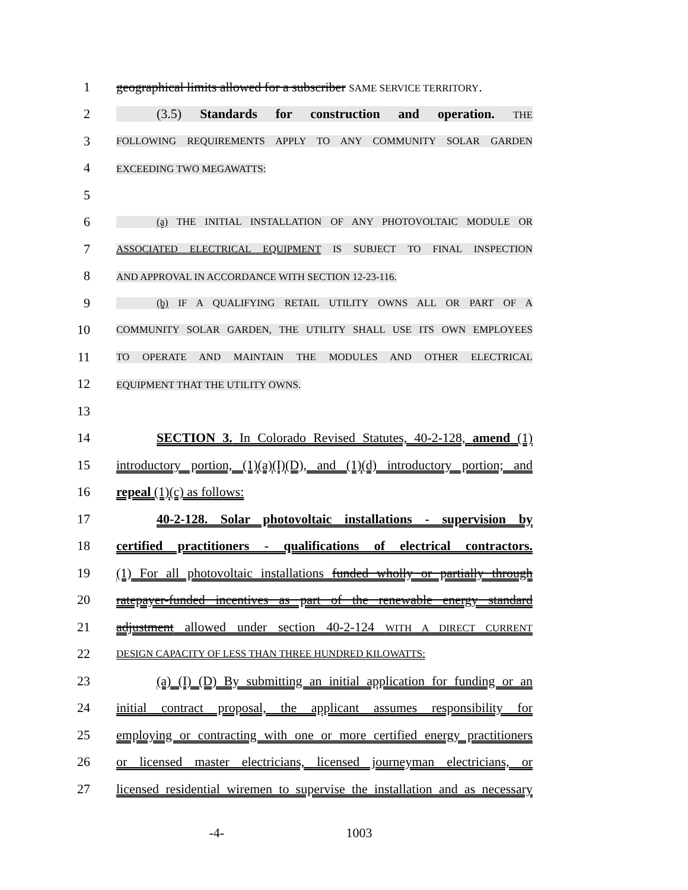1 geographical limits allowed for a subscriber SAME SERVICE TERRITORY.
2 (3.5) Standards for construction and operation. THE
3
FOLLOWING REQUIREMENTS APPLY TO ANY COMMUNITY SOLAR GARDEN
4
EXCEEDING TWO MEGAWATTS:
5
6
(a) THE INITIAL INSTALLATION OF ANY PHOTOVOLTAIC MODULE OR
7
ASSOCIATED ELECTRICAL EQUIPMENT IS SUBJECT TO FINAL INSPECTION
8
AND APPROVAL IN ACCORDANCE WITH SECTION 12-23-116.
9
(b) IF A QUALIFYING RETAIL UTILITY OWNS ALL OR PART OF A
10
COMMUNITY SOLAR GARDEN, THE UTILITY SHALL USE ITS OWN EMPLOYEES
11
TO OPERATE AND MAINTAIN THE MODULES AND OTHER ELECTRICAL
12
EQUIPMENT THAT THE UTILITY OWNS.
13
14 SECTION 3. In Colorado Revised Statutes, 40-2-128, amend (1)
15 introductory portion, (1)(a)(I)(D), and (1)(d) introductory portion; and
16 repeal (1)(c) as follows:
17 40-2-128. Solar photovoltaic installations - supervision by
18 certified practitioners - qualifications of electrical contractors.
19 (1) For all photovoltaic installations funded wholly or partially through
20 ratepayer-funded incentives as part of the renewable energy standard
21 adjustment allowed under section 40-2-124 WITH A DIRECT CURRENT
22
DESIGN CAPACITY OF LESS THAN THREE HUNDRED KILOWATTS:
23 (a) (I) (D) By submitting an initial application for funding or an
24 initial contract proposal, the applicant assumes responsibility for
25 employing or contracting with one or more certified energy practitioners
26 or licensed master electricians, licensed journeyman electricians, or
27 licensed residential wiremen to supervise the installation and as necessary
-4- 1003